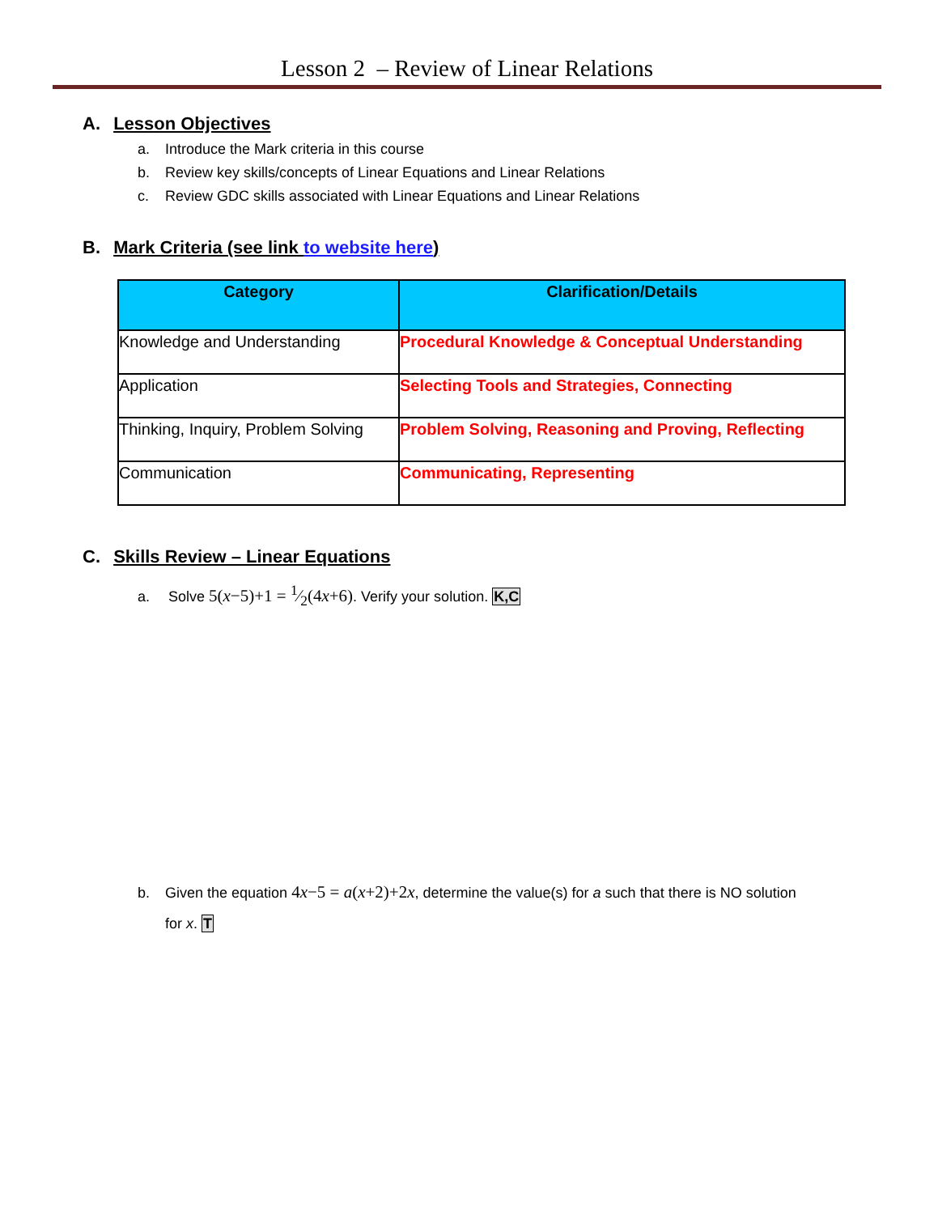Lesson 2 – Review of Linear Relations
A. Lesson Objectives
a. Introduce the Mark criteria in this course
b. Review key skills/concepts of Linear Equations and Linear Relations
c. Review GDC skills associated with Linear Equations and Linear Relations
B. Mark Criteria (see link to website here)
| Category | Clarification/Details |
| --- | --- |
| Knowledge and Understanding | Procedural Knowledge & Conceptual Understanding |
| Application | Selecting Tools and Strategies, Connecting |
| Thinking, Inquiry, Problem Solving | Problem Solving, Reasoning and Proving, Reflecting |
| Communication | Communicating, Representing |
C. Skills Review – Linear Equations
a. Solve 5(x−5)+1 = 1⁄2(4x+6). Verify your solution. K,C
b. Given the equation 4x−5 = a(x+2)+2x, determine the value(s) for a such that there is NO solution
for x. T